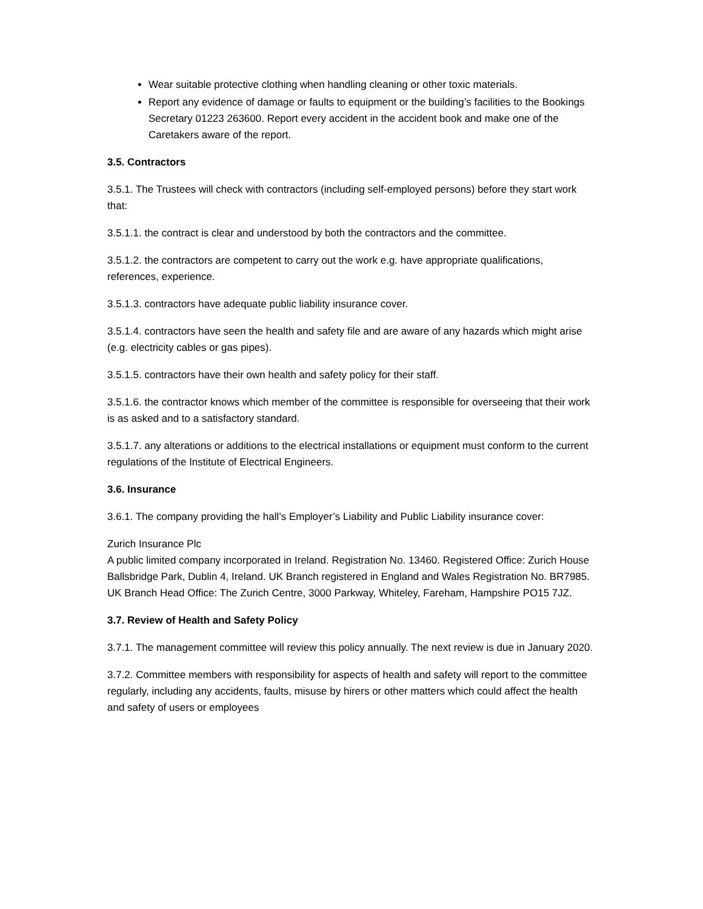Wear suitable protective clothing when handling cleaning or other toxic materials.
Report any evidence of damage or faults to equipment or the building’s facilities to the Bookings Secretary 01223 263600. Report every accident in the accident book and make one of the Caretakers aware of the report.
3.5. Contractors
3.5.1. The Trustees will check with contractors (including self-employed persons) before they start work that:
3.5.1.1. the contract is clear and understood by both the contractors and the committee.
3.5.1.2. the contractors are competent to carry out the work e.g. have appropriate qualifications, references, experience.
3.5.1.3. contractors have adequate public liability insurance cover.
3.5.1.4. contractors have seen the health and safety file and are aware of any hazards which might arise (e.g. electricity cables or gas pipes).
3.5.1.5. contractors have their own health and safety policy for their staff.
3.5.1.6. the contractor knows which member of the committee is responsible for overseeing that their work is as asked and to a satisfactory standard.
3.5.1.7. any alterations or additions to the electrical installations or equipment must conform to the current regulations of the Institute of Electrical Engineers.
3.6. Insurance
3.6.1. The company providing the hall’s Employer’s Liability and Public Liability insurance cover:
Zurich Insurance Plc
A public limited company incorporated in Ireland. Registration No. 13460. Registered Office: Zurich House Ballsbridge Park, Dublin 4, Ireland. UK Branch registered in England and Wales Registration No. BR7985. UK Branch Head Office: The Zurich Centre, 3000 Parkway, Whiteley, Fareham, Hampshire PO15 7JZ.
3.7. Review of Health and Safety Policy
3.7.1. The management committee will review this policy annually. The next review is due in January 2020.
3.7.2. Committee members with responsibility for aspects of health and safety will report to the committee regularly, including any accidents, faults, misuse by hirers or other matters which could affect the health and safety of users or employees